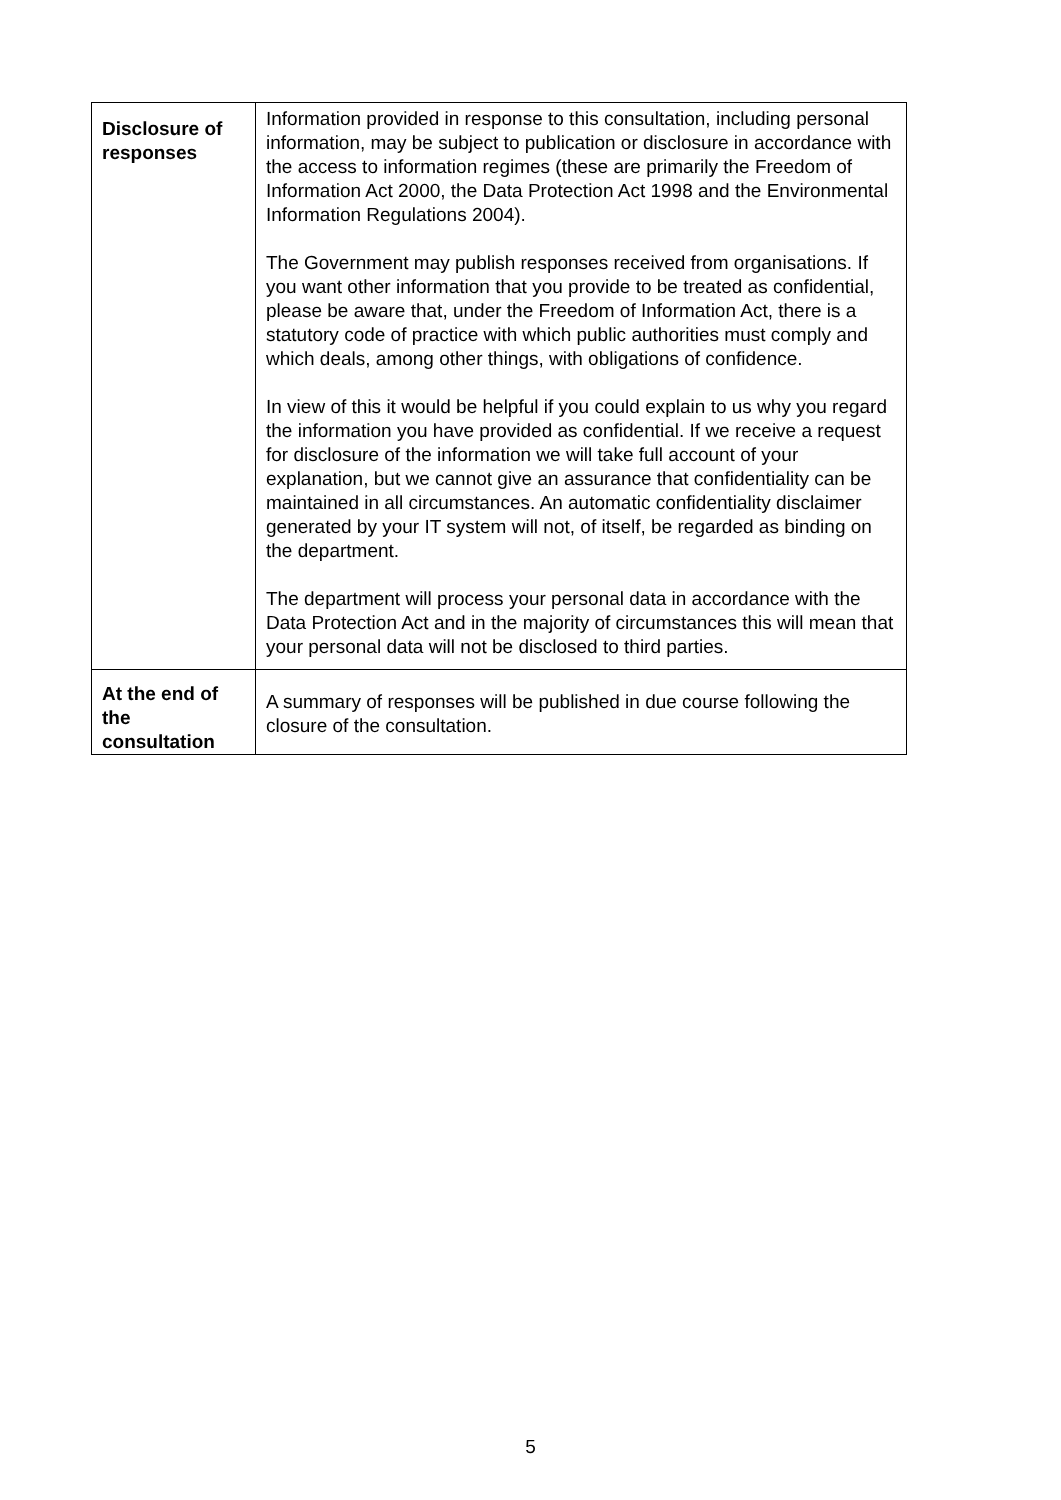| Disclosure of responses | Information provided in response to this consultation, including personal information, may be subject to publication or disclosure in accordance with the access to information regimes (these are primarily the Freedom of Information Act 2000, the Data Protection Act 1998 and the Environmental Information Regulations 2004). The Government may publish responses received from organisations. If you want other information that you provide to be treated as confidential, please be aware that, under the Freedom of Information Act, there is a statutory code of practice with which public authorities must comply and which deals, among other things, with obligations of confidence. In view of this it would be helpful if you could explain to us why you regard the information you have provided as confidential. If we receive a request for disclosure of the information we will take full account of your explanation, but we cannot give an assurance that confidentiality can be maintained in all circumstances. An automatic confidentiality disclaimer generated by your IT system will not, of itself, be regarded as binding on the department. The department will process your personal data in accordance with the Data Protection Act and in the majority of circumstances this will mean that your personal data will not be disclosed to third parties. |
| At the end of the consultation | A summary of responses will be published in due course following the closure of the consultation. |
5